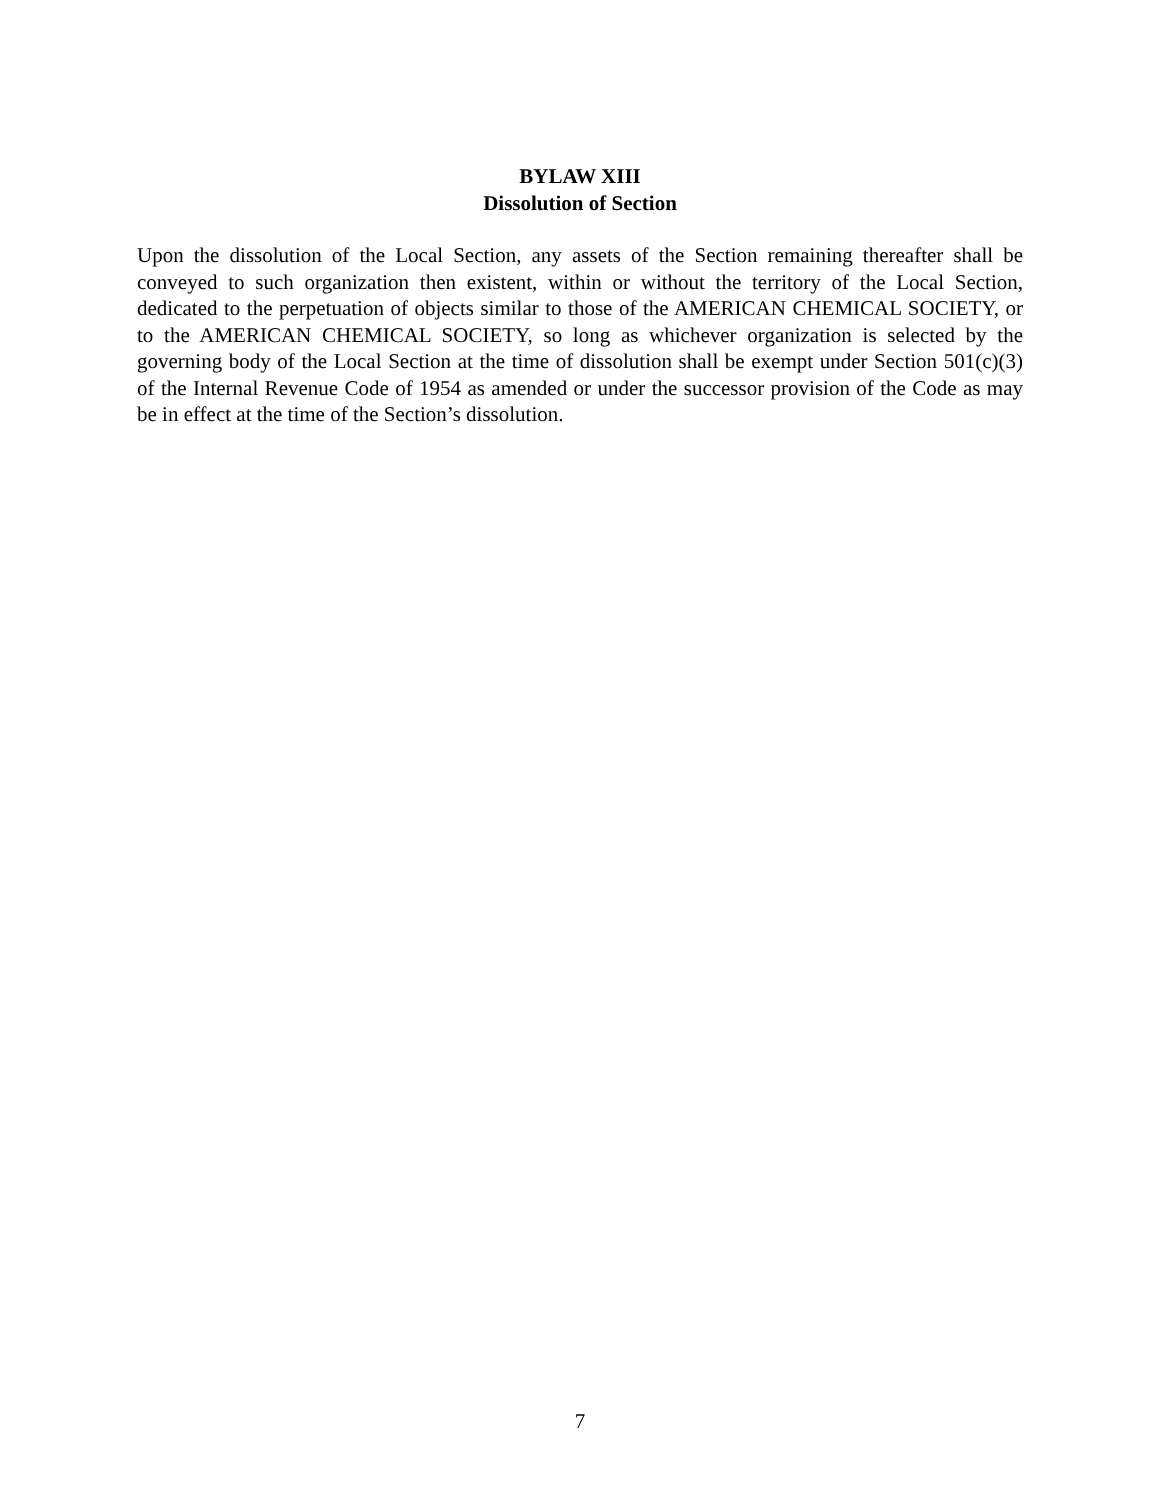BYLAW XIII
Dissolution of Section
Upon the dissolution of the Local Section, any assets of the Section remaining thereafter shall be conveyed to such organization then existent, within or without the territory of the Local Section, dedicated to the perpetuation of objects similar to those of the AMERICAN CHEMICAL SOCIETY, or to the AMERICAN CHEMICAL SOCIETY, so long as whichever organization is selected by the governing body of the Local Section at the time of dissolution shall be exempt under Section 501(c)(3) of the Internal Revenue Code of 1954 as amended or under the successor provision of the Code as may be in effect at the time of the Section’s dissolution.
7